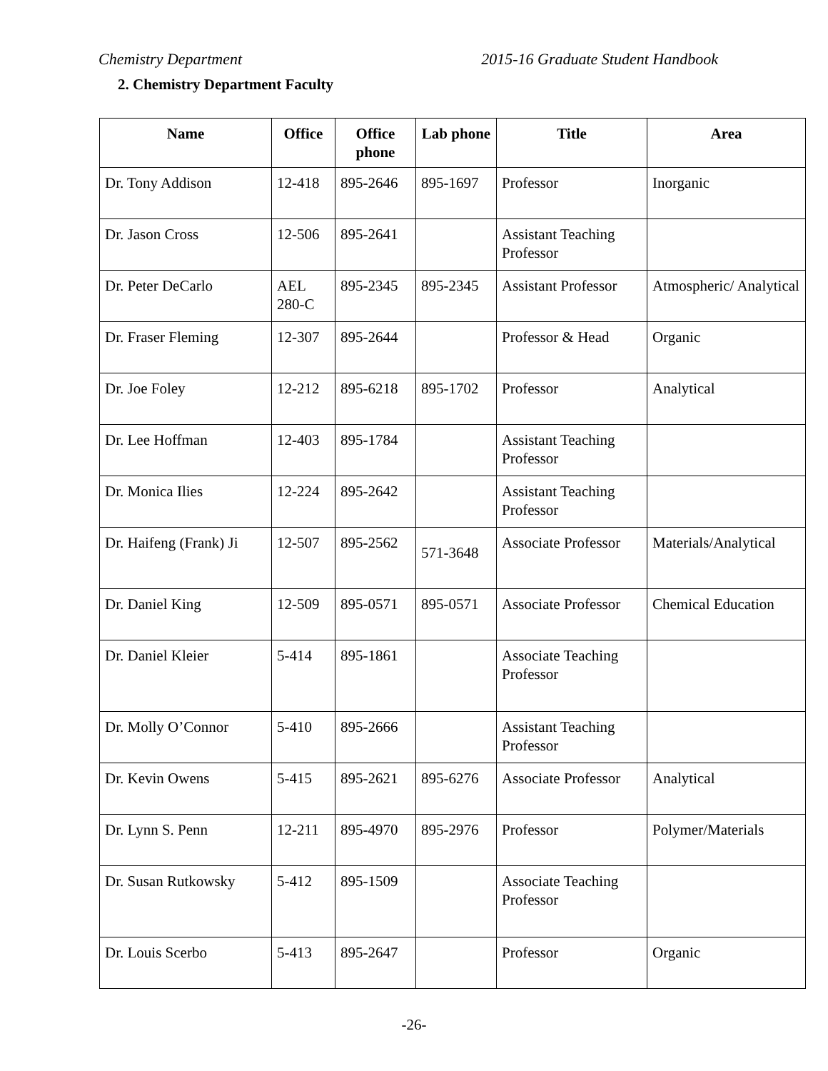Chemistry Department 2015-16 Graduate Student Handbook
2. Chemistry Department Faculty
| Name | Office | Office phone | Lab phone | Title | Area |
| --- | --- | --- | --- | --- | --- |
| Dr. Tony Addison | 12-418 | 895-2646 | 895-1697 | Professor | Inorganic |
| Dr. Jason Cross | 12-506 | 895-2641 | | Assistant Teaching Professor | |
| Dr. Peter DeCarlo | AEL 280-C | 895-2345 | 895-2345 | Assistant Professor | Atmospheric/ Analytical |
| Dr. Fraser Fleming | 12-307 | 895-2644 | | Professor & Head | Organic |
| Dr. Joe Foley | 12-212 | 895-6218 | 895-1702 | Professor | Analytical |
| Dr. Lee Hoffman | 12-403 | 895-1784 | | Assistant Teaching Professor | |
| Dr. Monica Ilies | 12-224 | 895-2642 | | Assistant Teaching Professor | |
| Dr. Haifeng (Frank) Ji | 12-507 | 895-2562 | 571-3648 | Associate Professor | Materials/Analytical |
| Dr. Daniel King | 12-509 | 895-0571 | 895-0571 | Associate Professor | Chemical Education |
| Dr. Daniel Kleier | 5-414 | 895-1861 | | Associate Teaching Professor | |
| Dr. Molly O’Connor | 5-410 | 895-2666 | | Assistant Teaching Professor | |
| Dr. Kevin Owens | 5-415 | 895-2621 | 895-6276 | Associate Professor | Analytical |
| Dr. Lynn S. Penn | 12-211 | 895-4970 | 895-2976 | Professor | Polymer/Materials |
| Dr. Susan Rutkowsky | 5-412 | 895-1509 | | Associate Teaching Professor | |
| Dr. Louis Scerbo | 5-413 | 895-2647 | | Professor | Organic |
-26-